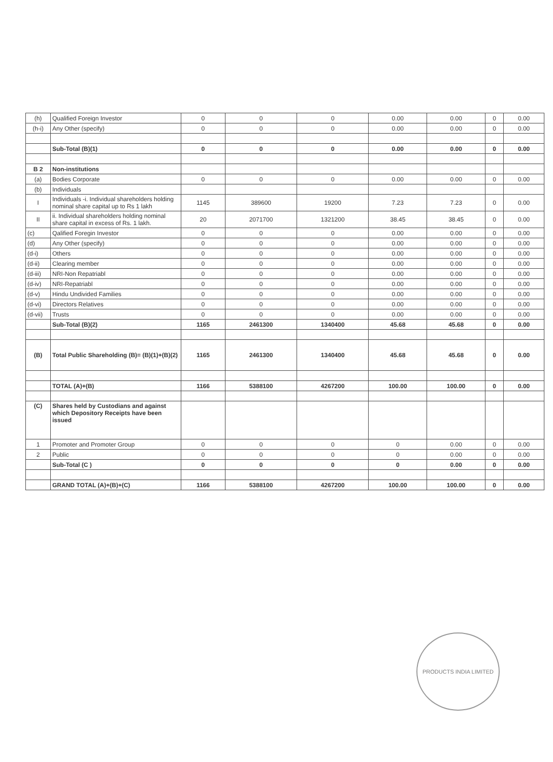| (h) | Qualified Foreign Investor | 0 | 0 | 0 | 0.00 | 0.00 | 0 | 0.00 |
| (h-i) | Any Other (specify) | 0 | 0 | 0 | 0.00 | 0.00 | 0 | 0.00 |
| | Sub-Total (B)(1) | 0 | 0 | 0 | 0.00 | 0.00 | 0 | 0.00 |
| B 2 | Non-institutions | | | | | | | |
| (a) | Bodies Corporate | 0 | 0 | 0 | 0.00 | 0.00 | 0 | 0.00 |
| (b) | Individuals | | | | | | | |
| I | Individuals -i. Individual shareholders holding nominal share capital up to Rs 1 lakh | 1145 | 389600 | 19200 | 7.23 | 7.23 | 0 | 0.00 |
| II | ii. Individual shareholders holding nominal share capital in excess of Rs. 1 lakh. | 20 | 2071700 | 1321200 | 38.45 | 38.45 | 0 | 0.00 |
| (c) | Qalified Foregin Investor | 0 | 0 | 0 | 0.00 | 0.00 | 0 | 0.00 |
| (d) | Any Other (specify) | 0 | 0 | 0 | 0.00 | 0.00 | 0 | 0.00 |
| (d-i) | Others | 0 | 0 | 0 | 0.00 | 0.00 | 0 | 0.00 |
| (d-ii) | Clearing member | 0 | 0 | 0 | 0.00 | 0.00 | 0 | 0.00 |
| (d-iii) | NRI-Non Repatriabl | 0 | 0 | 0 | 0.00 | 0.00 | 0 | 0.00 |
| (d-iv) | NRI-Repatriabl | 0 | 0 | 0 | 0.00 | 0.00 | 0 | 0.00 |
| (d-v) | Hindu Undivided Families | 0 | 0 | 0 | 0.00 | 0.00 | 0 | 0.00 |
| (d-vi) | Directors Relatives | 0 | 0 | 0 | 0.00 | 0.00 | 0 | 0.00 |
| (d-vii) | Trusts | 0 | 0 | 0 | 0.00 | 0.00 | 0 | 0.00 |
| | Sub-Total (B)(2) | 1165 | 2461300 | 1340400 | 45.68 | 45.68 | 0 | 0.00 |
| (B) | Total Public Shareholding (B)= (B)(1)+(B)(2) | 1165 | 2461300 | 1340400 | 45.68 | 45.68 | 0 | 0.00 |
| | TOTAL (A)+(B) | 1166 | 5388100 | 4267200 | 100.00 | 100.00 | 0 | 0.00 |
| (C) | Shares held by Custodians and against which Depository Receipts have been issued | | | | | | | |
| 1 | Promoter and Promoter Group | 0 | 0 | 0 | 0 | 0.00 | 0 | 0.00 |
| 2 | Public | 0 | 0 | 0 | 0 | 0.00 | 0 | 0.00 |
| | Sub-Total (C ) | 0 | 0 | 0 | 0 | 0.00 | 0 | 0.00 |
| | GRAND TOTAL (A)+(B)+(C) | 1166 | 5388100 | 4267200 | 100.00 | 100.00 | 0 | 0.00 |
PRODUCTS INDIA LIMITED